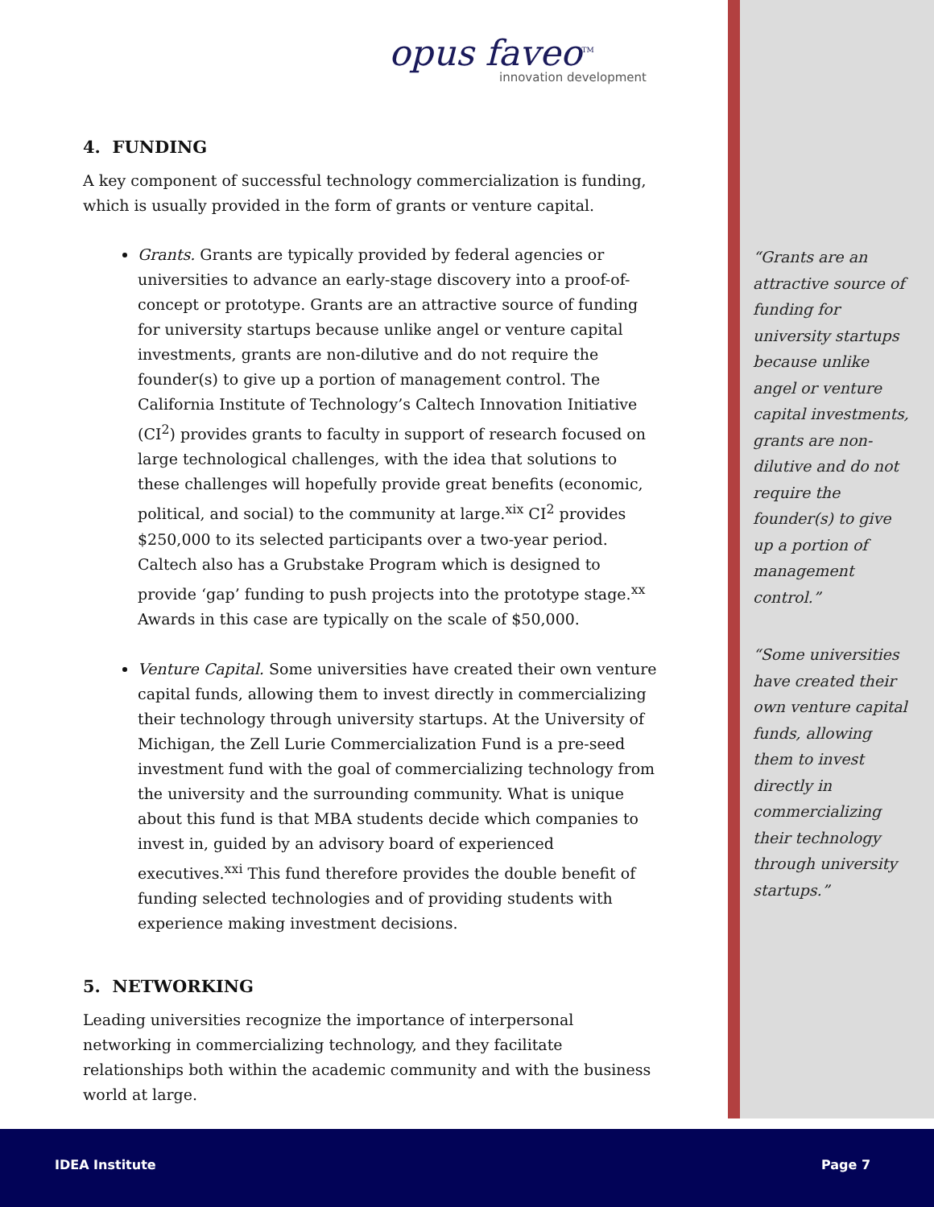opus faveo<sup>TM</sup>
innovation development
4. FUNDING
A key component of successful technology commercialization is funding, which is usually provided in the form of grants or venture capital.
Grants. Grants are typically provided by federal agencies or universities to advance an early-stage discovery into a proof-of-concept or prototype. Grants are an attractive source of funding for university startups because unlike angel or venture capital investments, grants are non-dilutive and do not require the founder(s) to give up a portion of management control. The California Institute of Technology’s Caltech Innovation Initiative (CI<sup>2</sup>) provides grants to faculty in support of research focused on large technological challenges, with the idea that solutions to these challenges will hopefully provide great benefits (economic, political, and social) to the community at large.<sup>xix</sup> CI<sup>2</sup> provides $250,000 to its selected participants over a two-year period. Caltech also has a Grubstake Program which is designed to provide ‘gap’ funding to push projects into the prototype stage.<sup>xx</sup> Awards in this case are typically on the scale of $50,000.
Venture Capital. Some universities have created their own venture capital funds, allowing them to invest directly in commercializing their technology through university startups. At the University of Michigan, the Zell Lurie Commercialization Fund is a pre-seed investment fund with the goal of commercializing technology from the university and the surrounding community. What is unique about this fund is that MBA students decide which companies to invest in, guided by an advisory board of experienced executives.<sup>xxi</sup> This fund therefore provides the double benefit of funding selected technologies and of providing students with experience making investment decisions.
5. NETWORKING
Leading universities recognize the importance of interpersonal networking in commercializing technology, and they facilitate relationships both within the academic community and with the business world at large.
“Grants are an attractive source of funding for university startups because unlike angel or venture capital investments, grants are non-dilutive and do not require the founder(s) to give up a portion of management control.”
“Some universities have created their own venture capital funds, allowing them to invest directly in commercializing their technology through university startups.”
IDEA Institute Page 7